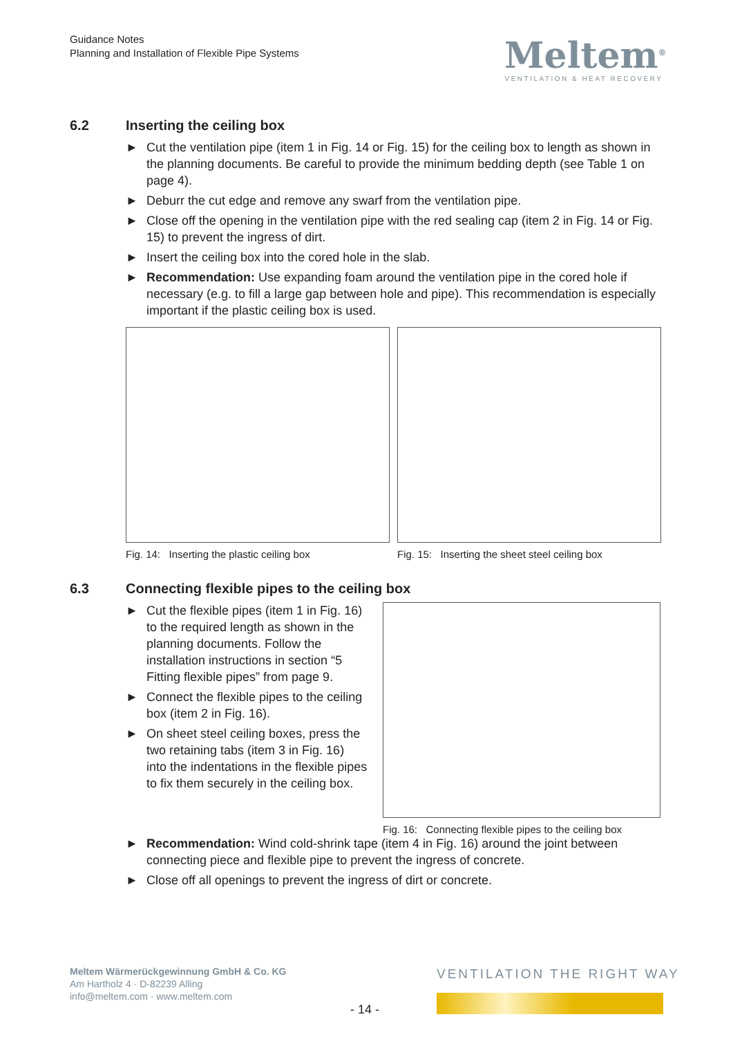Guidance Notes
Planning and Installation of Flexible Pipe Systems
Meltem<sup>®</sup>
VENTILATION & HEAT RECOVERY
6.2 Inserting the ceiling box
► Cut the ventilation pipe (item 1 in Fig. 14 or Fig. 15) for the ceiling box to length as shown in the planning documents. Be careful to provide the minimum bedding depth (see Table 1 on page 4).
► Deburr the cut edge and remove any swarf from the ventilation pipe.
► Close off the opening in the ventilation pipe with the red sealing cap (item 2 in Fig. 14 or Fig. 15) to prevent the ingress of dirt.
► Insert the ceiling box into the cored hole in the slab.
► Recommendation: Use expanding foam around the ventilation pipe in the cored hole if necessary (e.g. to fill a large gap between hole and pipe). This recommendation is especially important if the plastic ceiling box is used.
Fig. 14: Inserting the plastic ceiling box
Fig. 15: Inserting the sheet steel ceiling box
6.3 Connecting flexible pipes to the ceiling box
► Cut the flexible pipes (item 1 in Fig. 16) to the required length as shown in the planning documents. Follow the installation instructions in section “5 Fitting flexible pipes” from page 9.
► Connect the flexible pipes to the ceiling box (item 2 in Fig. 16).
► On sheet steel ceiling boxes, press the two retaining tabs (item 3 in Fig. 16) into the indentations in the flexible pipes to fix them securely in the ceiling box.
Fig. 16: Connecting flexible pipes to the ceiling box
► Recommendation: Wind cold-shrink tape (item 4 in Fig. 16) around the joint between connecting piece and flexible pipe to prevent the ingress of concrete.
► Close off all openings to prevent the ingress of dirt or concrete.
Meltem Wärmerückgewinnung GmbH & Co. KG
Am Hartholz 4 · D-82239 Alling
info@meltem.com · www.meltem.com
VENTILATION THE RIGHT WAY
- 14 -